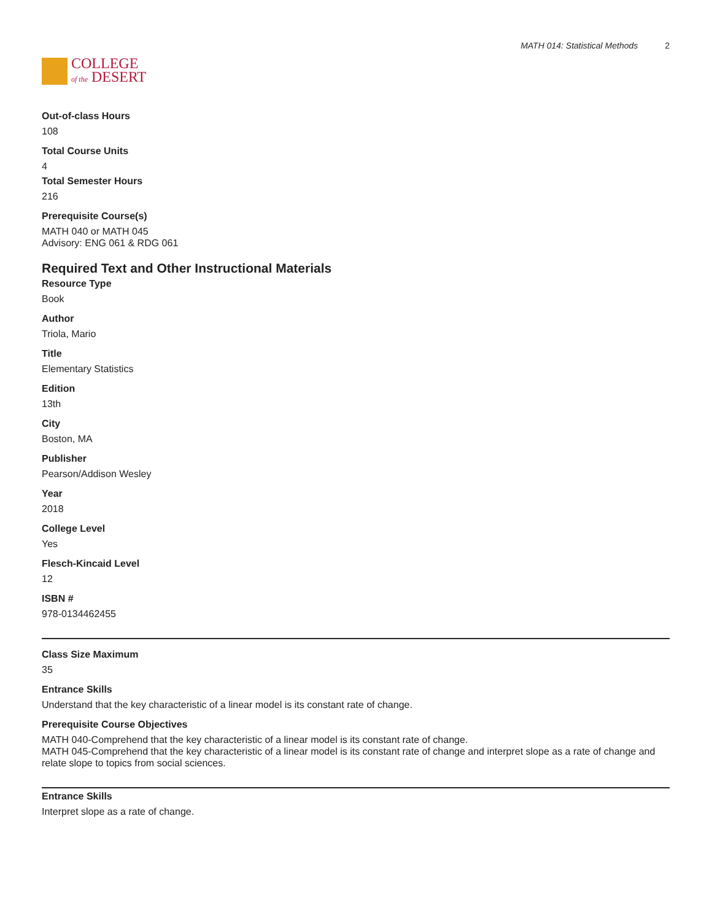COLLEGE
of the DESERT
MATH 014: Statistical Methods 2
Out-of-class Hours
108
Total Course Units
4
Total Semester Hours
216
Prerequisite Course(s)
MATH 040 or MATH 045
Advisory: ENG 061 & RDG 061
Required Text and Other Instructional Materials
Resource Type
Book
Author
Triola, Mario
Title
Elementary Statistics
Edition
13th
City
Boston, MA
Publisher
Pearson/Addison Wesley
Year
2018
College Level
Yes
Flesch-Kincaid Level
12
ISBN #
978-0134462455
Class Size Maximum
35
Entrance Skills
Understand that the key characteristic of a linear model is its constant rate of change.
Prerequisite Course Objectives
MATH 040-Comprehend that the key characteristic of a linear model is its constant rate of change.
MATH 045-Comprehend that the key characteristic of a linear model is its constant rate of change and interpret slope as a rate of change and relate slope to topics from social sciences.
Entrance Skills
Interpret slope as a rate of change.